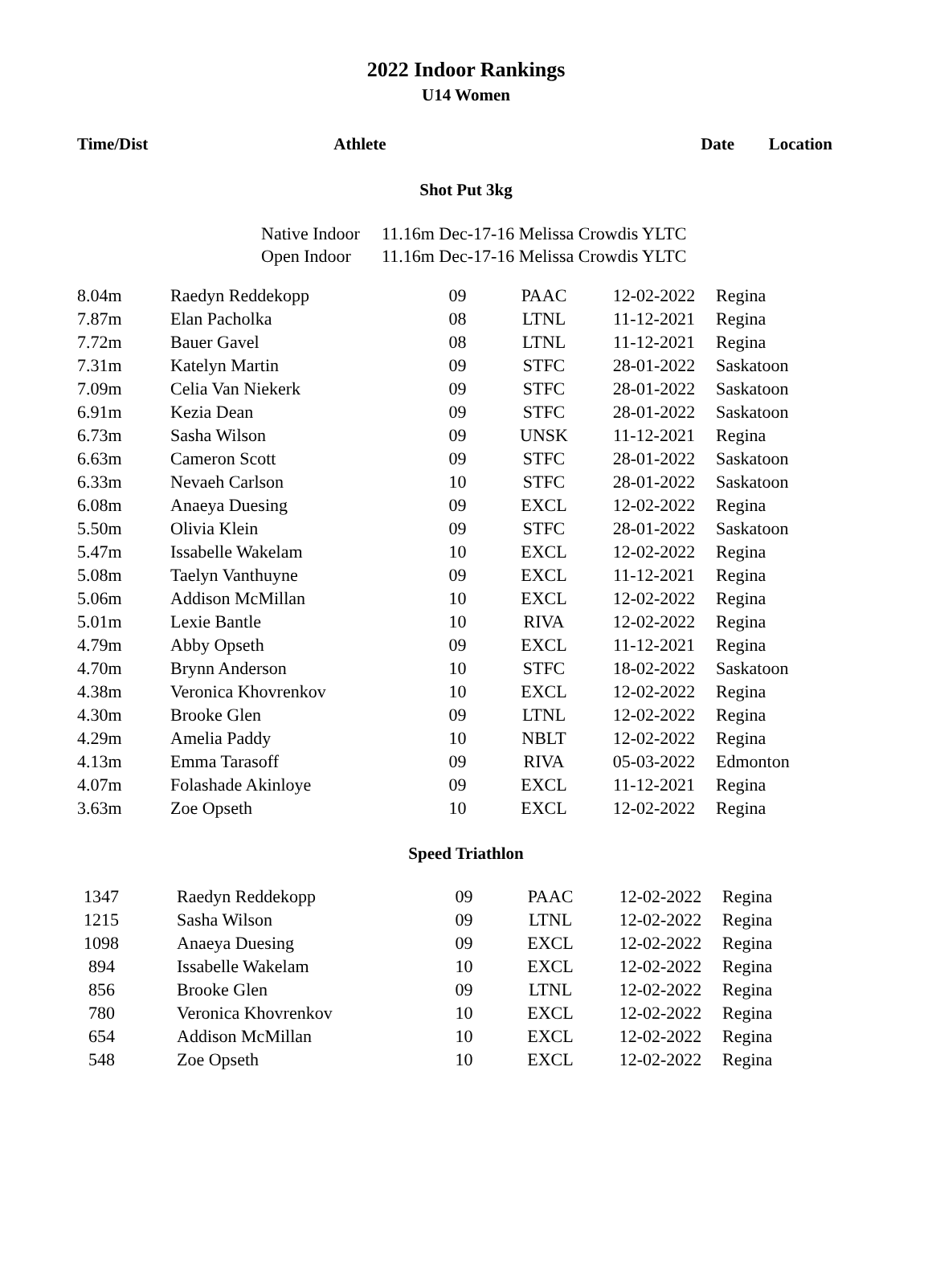2022 Indoor Rankings
U14 Women
| Time/Dist | Athlete | | | Date | Location |
| --- | --- | --- | --- | --- | --- |
Shot Put 3kg
Native Indoor 11.16m Dec-17-16 Melissa Crowdis YLTC
Open Indoor 11.16m Dec-17-16 Melissa Crowdis YLTC
| 8.04m | Raedyn Reddekopp | 09 | PAAC | 12-02-2022 | Regina |
| 7.87m | Elan Pacholka | 08 | LTNL | 11-12-2021 | Regina |
| 7.72m | Bauer Gavel | 08 | LTNL | 11-12-2021 | Regina |
| 7.31m | Katelyn Martin | 09 | STFC | 28-01-2022 | Saskatoon |
| 7.09m | Celia Van Niekerk | 09 | STFC | 28-01-2022 | Saskatoon |
| 6.91m | Kezia Dean | 09 | STFC | 28-01-2022 | Saskatoon |
| 6.73m | Sasha Wilson | 09 | UNSK | 11-12-2021 | Regina |
| 6.63m | Cameron Scott | 09 | STFC | 28-01-2022 | Saskatoon |
| 6.33m | Nevaeh Carlson | 10 | STFC | 28-01-2022 | Saskatoon |
| 6.08m | Anaeya Duesing | 09 | EXCL | 12-02-2022 | Regina |
| 5.50m | Olivia Klein | 09 | STFC | 28-01-2022 | Saskatoon |
| 5.47m | Issabelle Wakelam | 10 | EXCL | 12-02-2022 | Regina |
| 5.08m | Taelyn Vanthuyne | 09 | EXCL | 11-12-2021 | Regina |
| 5.06m | Addison McMillan | 10 | EXCL | 12-02-2022 | Regina |
| 5.01m | Lexie Bantle | 10 | RIVA | 12-02-2022 | Regina |
| 4.79m | Abby Opseth | 09 | EXCL | 11-12-2021 | Regina |
| 4.70m | Brynn Anderson | 10 | STFC | 18-02-2022 | Saskatoon |
| 4.38m | Veronica Khovrenkov | 10 | EXCL | 12-02-2022 | Regina |
| 4.30m | Brooke Glen | 09 | LTNL | 12-02-2022 | Regina |
| 4.29m | Amelia Paddy | 10 | NBLT | 12-02-2022 | Regina |
| 4.13m | Emma Tarasoff | 09 | RIVA | 05-03-2022 | Edmonton |
| 4.07m | Folashade Akinloye | 09 | EXCL | 11-12-2021 | Regina |
| 3.63m | Zoe Opseth | 10 | EXCL | 12-02-2022 | Regina |
Speed Triathlon
| 1347 | Raedyn Reddekopp | 09 | PAAC | 12-02-2022 | Regina |
| 1215 | Sasha Wilson | 09 | LTNL | 12-02-2022 | Regina |
| 1098 | Anaeya Duesing | 09 | EXCL | 12-02-2022 | Regina |
| 894 | Issabelle Wakelam | 10 | EXCL | 12-02-2022 | Regina |
| 856 | Brooke Glen | 09 | LTNL | 12-02-2022 | Regina |
| 780 | Veronica Khovrenkov | 10 | EXCL | 12-02-2022 | Regina |
| 654 | Addison McMillan | 10 | EXCL | 12-02-2022 | Regina |
| 548 | Zoe Opseth | 10 | EXCL | 12-02-2022 | Regina |